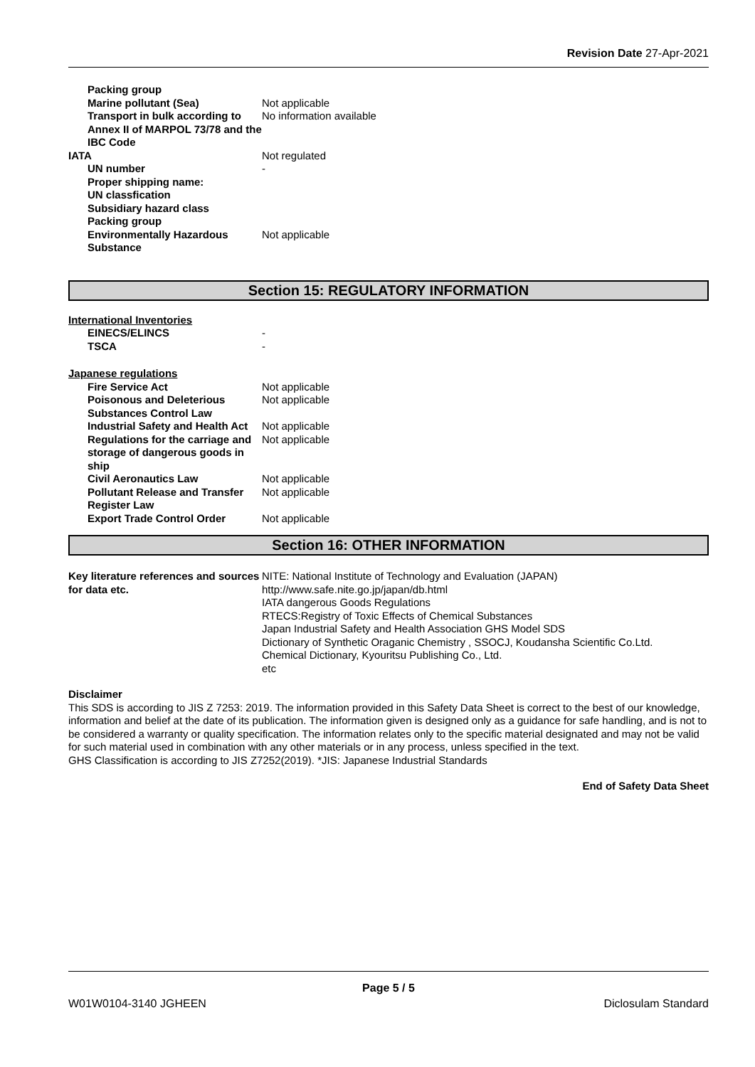Revision Date 27-Apr-2021
| Packing group | |
| Marine pollutant (Sea) | Not applicable |
| Transport in bulk according to Annex II of MARPOL 73/78 and the IBC Code | No information available |
| IATA | Not regulated |
| UN number | - |
| Proper shipping name: | |
| UN classfication | |
| Subsidiary hazard class | |
| Packing group | |
| Environmentally Hazardous Substance | Not applicable |
Section 15: REGULATORY INFORMATION
International Inventories
| EINECS/ELINCS | - |
| TSCA | - |
Japanese regulations
| Fire Service Act | Not applicable |
| Poisonous and Deleterious Substances Control Law | Not applicable |
| Industrial Safety and Health Act | Not applicable |
| Regulations for the carriage and storage of dangerous goods in ship | Not applicable |
| Civil Aeronautics Law | Not applicable |
| Pollutant Release and Transfer Register Law | Not applicable |
| Export Trade Control Order | Not applicable |
Section 16: OTHER INFORMATION
| Key literature references and sources for data etc. | NITE: National Institute of Technology and Evaluation (JAPAN) http://www.safe.nite.go.jp/japan/db.html IATA dangerous Goods Regulations RTECS:Registry of Toxic Effects of Chemical Substances Japan Industrial Safety and Health Association GHS Model SDS Dictionary of Synthetic Oraganic Chemistry , SSOCJ, Koudansha Scientific Co.Ltd. Chemical Dictionary, Kyouritsu Publishing Co., Ltd. etc |
Disclaimer
This SDS is according to JIS Z 7253: 2019. The information provided in this Safety Data Sheet is correct to the best of our knowledge, information and belief at the date of its publication. The information given is designed only as a guidance for safe handling, and is not to be considered a warranty or quality specification. The information relates only to the specific material designated and may not be valid for such material used in combination with any other materials or in any process, unless specified in the text.
GHS Classification is according to JIS Z7252(2019). *JIS: Japanese Industrial Standards
End of Safety Data Sheet
Page 5 / 5
W01W0104-3140 JGHEEN Diclosulam Standard